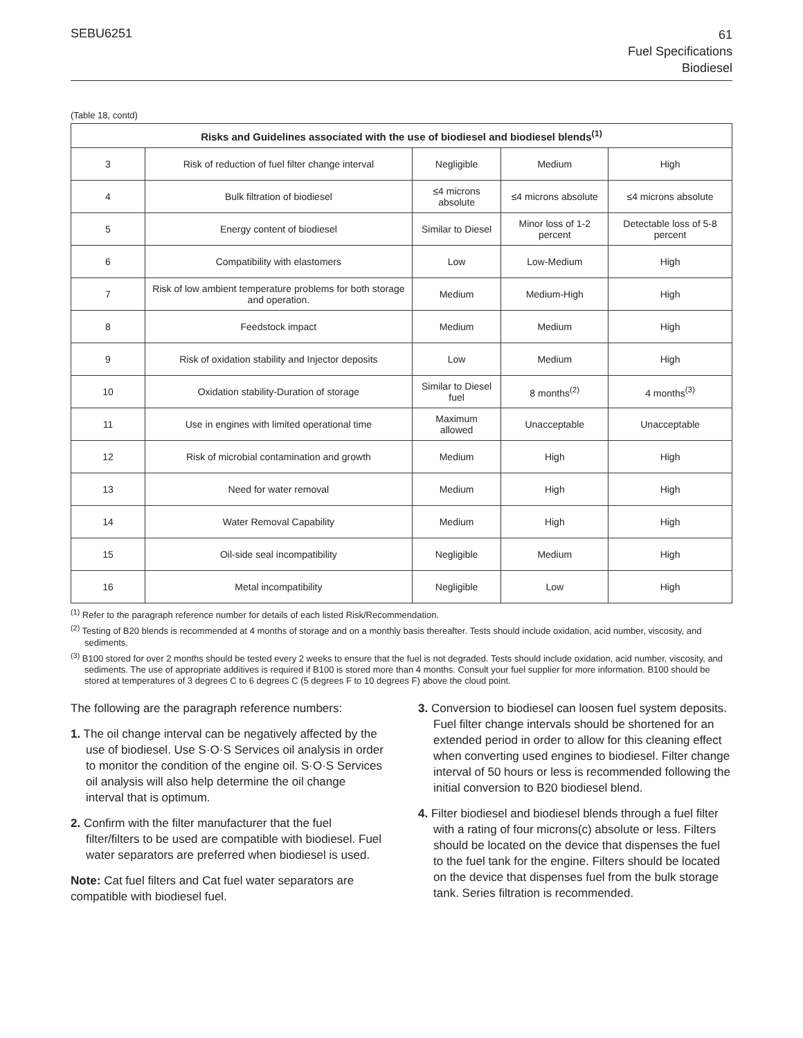SEBU6251
61
Fuel Specifications
Biodiesel
(Table 18, contd)
| Risks and Guidelines associated with the use of biodiesel and biodiesel blends<sup>(1)</sup> | | | | |
| --- | --- | --- | --- | --- |
| 3 | Risk of reduction of fuel filter change interval | Negligible | Medium | High |
| 4 | Bulk filtration of biodiesel | ≤4 microns absolute | ≤4 microns absolute | ≤4 microns absolute |
| 5 | Energy content of biodiesel | Similar to Diesel | Minor loss of 1-2 percent | Detectable loss of 5-8 percent |
| 6 | Compatibility with elastomers | Low | Low-Medium | High |
| 7 | Risk of low ambient temperature problems for both storage and operation. | Medium | Medium-High | High |
| 8 | Feedstock impact | Medium | Medium | High |
| 9 | Risk of oxidation stability and Injector deposits | Low | Medium | High |
| 10 | Oxidation stability-Duration of storage | Similar to Diesel fuel | 8 months<sup>(2)</sup> | 4 months<sup>(3)</sup> |
| 11 | Use in engines with limited operational time | Maximum allowed | Unacceptable | Unacceptable |
| 12 | Risk of microbial contamination and growth | Medium | High | High |
| 13 | Need for water removal | Medium | High | High |
| 14 | Water Removal Capability | Medium | High | High |
| 15 | Oil-side seal incompatibility | Negligible | Medium | High |
| 16 | Metal incompatibility | Negligible | Low | High |
<sup>(1)</sup> Refer to the paragraph reference number for details of each listed Risk/Recommendation.
<sup>(2)</sup> Testing of B20 blends is recommended at 4 months of storage and on a monthly basis thereafter. Tests should include oxidation, acid number, viscosity, and sediments.
<sup>(3)</sup> B100 stored for over 2 months should be tested every 2 weeks to ensure that the fuel is not degraded. Tests should include oxidation, acid number, viscosity, and sediments. The use of appropriate additives is required if B100 is stored more than 4 months. Consult your fuel supplier for more information. B100 should be stored at temperatures of 3 degrees C to 6 degrees C (5 degrees F to 10 degrees F) above the cloud point.
The following are the paragraph reference numbers:
1. The oil change interval can be negatively affected by the use of biodiesel. Use S·O·S Services oil analysis in order to monitor the condition of the engine oil. S·O·S Services oil analysis will also help determine the oil change interval that is optimum.
2. Confirm with the filter manufacturer that the fuel filter/filters to be used are compatible with biodiesel. Fuel water separators are preferred when biodiesel is used.
Note: Cat fuel filters and Cat fuel water separators are compatible with biodiesel fuel.
3. Conversion to biodiesel can loosen fuel system deposits. Fuel filter change intervals should be shortened for an extended period in order to allow for this cleaning effect when converting used engines to biodiesel. Filter change interval of 50 hours or less is recommended following the initial conversion to B20 biodiesel blend.
4. Filter biodiesel and biodiesel blends through a fuel filter with a rating of four microns(c) absolute or less. Filters should be located on the device that dispenses the fuel to the fuel tank for the engine. Filters should be located on the device that dispenses fuel from the bulk storage tank. Series filtration is recommended.